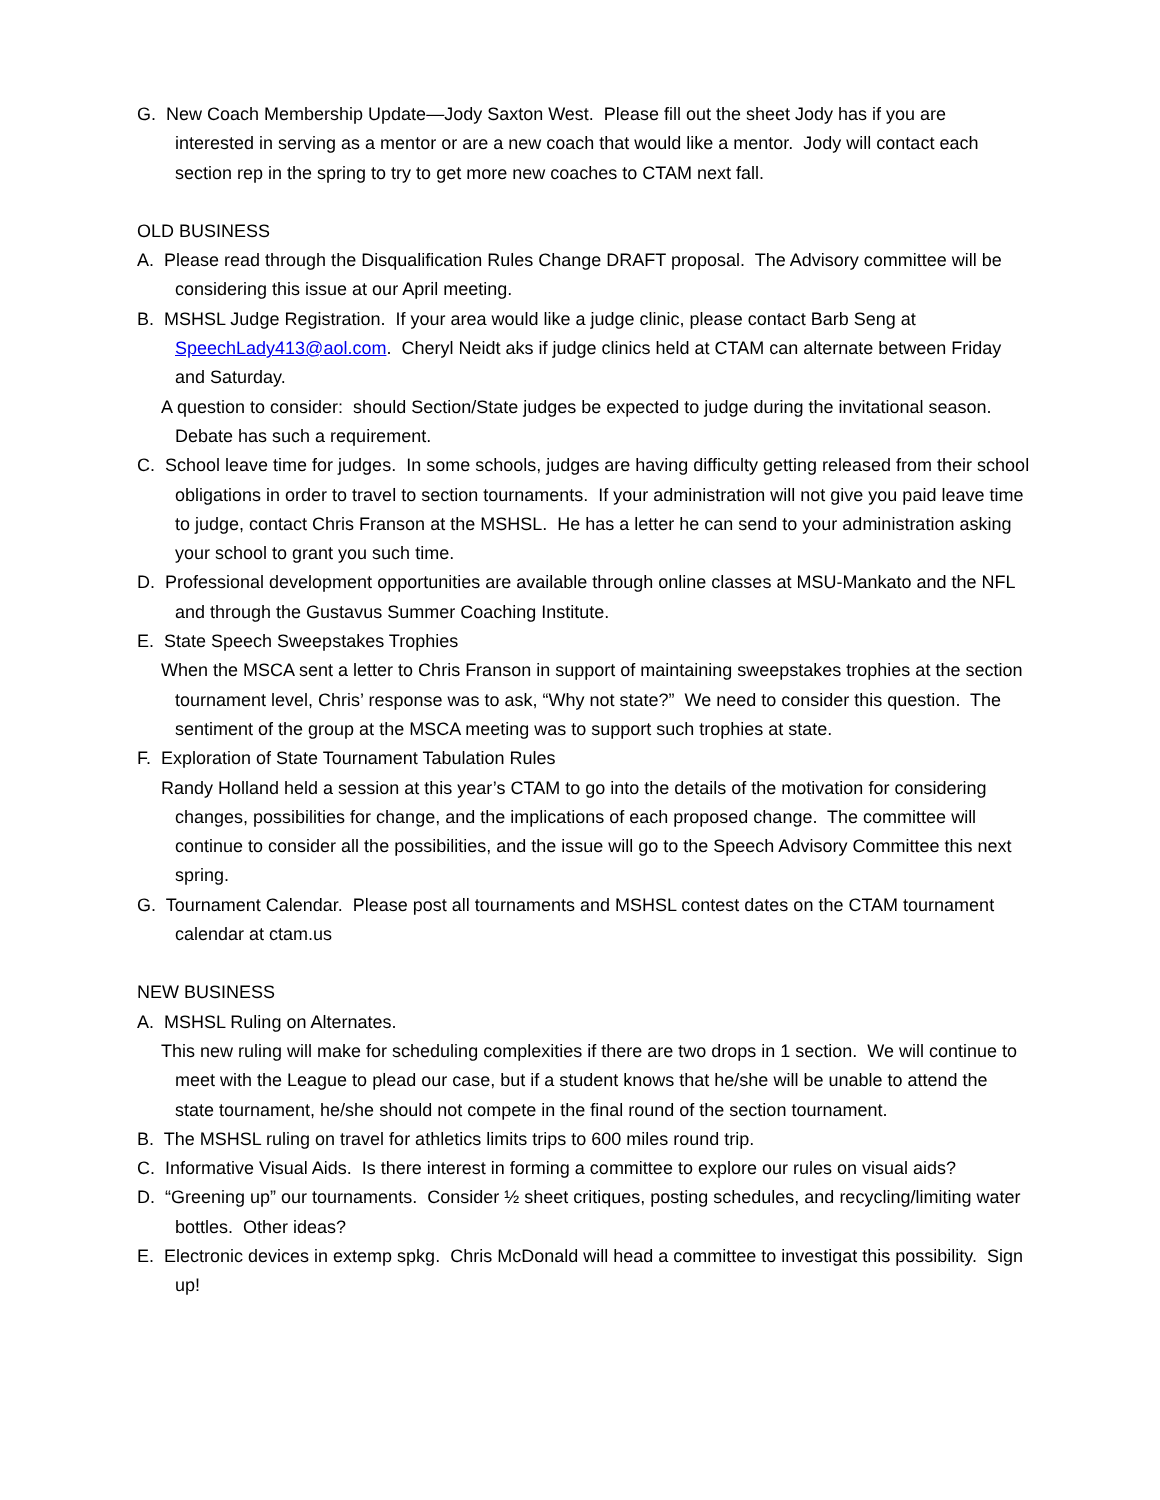G. New Coach Membership Update—Jody Saxton West. Please fill out the sheet Jody has if you are interested in serving as a mentor or are a new coach that would like a mentor. Jody will contact each section rep in the spring to try to get more new coaches to CTAM next fall.
OLD BUSINESS
A. Please read through the Disqualification Rules Change DRAFT proposal. The Advisory committee will be considering this issue at our April meeting.
B. MSHSL Judge Registration. If your area would like a judge clinic, please contact Barb Seng at SpeechLady413@aol.com. Cheryl Neidt aks if judge clinics held at CTAM can alternate between Friday and Saturday.
A question to consider: should Section/State judges be expected to judge during the invitational season. Debate has such a requirement.
C. School leave time for judges. In some schools, judges are having difficulty getting released from their school obligations in order to travel to section tournaments. If your administration will not give you paid leave time to judge, contact Chris Franson at the MSHSL. He has a letter he can send to your administration asking your school to grant you such time.
D. Professional development opportunities are available through online classes at MSU-Mankato and the NFL and through the Gustavus Summer Coaching Institute.
E. State Speech Sweepstakes Trophies
When the MSCA sent a letter to Chris Franson in support of maintaining sweepstakes trophies at the section tournament level, Chris’ response was to ask, “Why not state?” We need to consider this question. The sentiment of the group at the MSCA meeting was to support such trophies at state.
F. Exploration of State Tournament Tabulation Rules
Randy Holland held a session at this year’s CTAM to go into the details of the motivation for considering changes, possibilities for change, and the implications of each proposed change. The committee will continue to consider all the possibilities, and the issue will go to the Speech Advisory Committee this next spring.
G. Tournament Calendar. Please post all tournaments and MSHSL contest dates on the CTAM tournament calendar at ctam.us
NEW BUSINESS
A. MSHSL Ruling on Alternates.
This new ruling will make for scheduling complexities if there are two drops in 1 section. We will continue to meet with the League to plead our case, but if a student knows that he/she will be unable to attend the state tournament, he/she should not compete in the final round of the section tournament.
B. The MSHSL ruling on travel for athletics limits trips to 600 miles round trip.
C. Informative Visual Aids. Is there interest in forming a committee to explore our rules on visual aids?
D. “Greening up” our tournaments. Consider ½ sheet critiques, posting schedules, and recycling/limiting water bottles. Other ideas?
E. Electronic devices in extemp spkg. Chris McDonald will head a committee to investigat this possibility. Sign up!